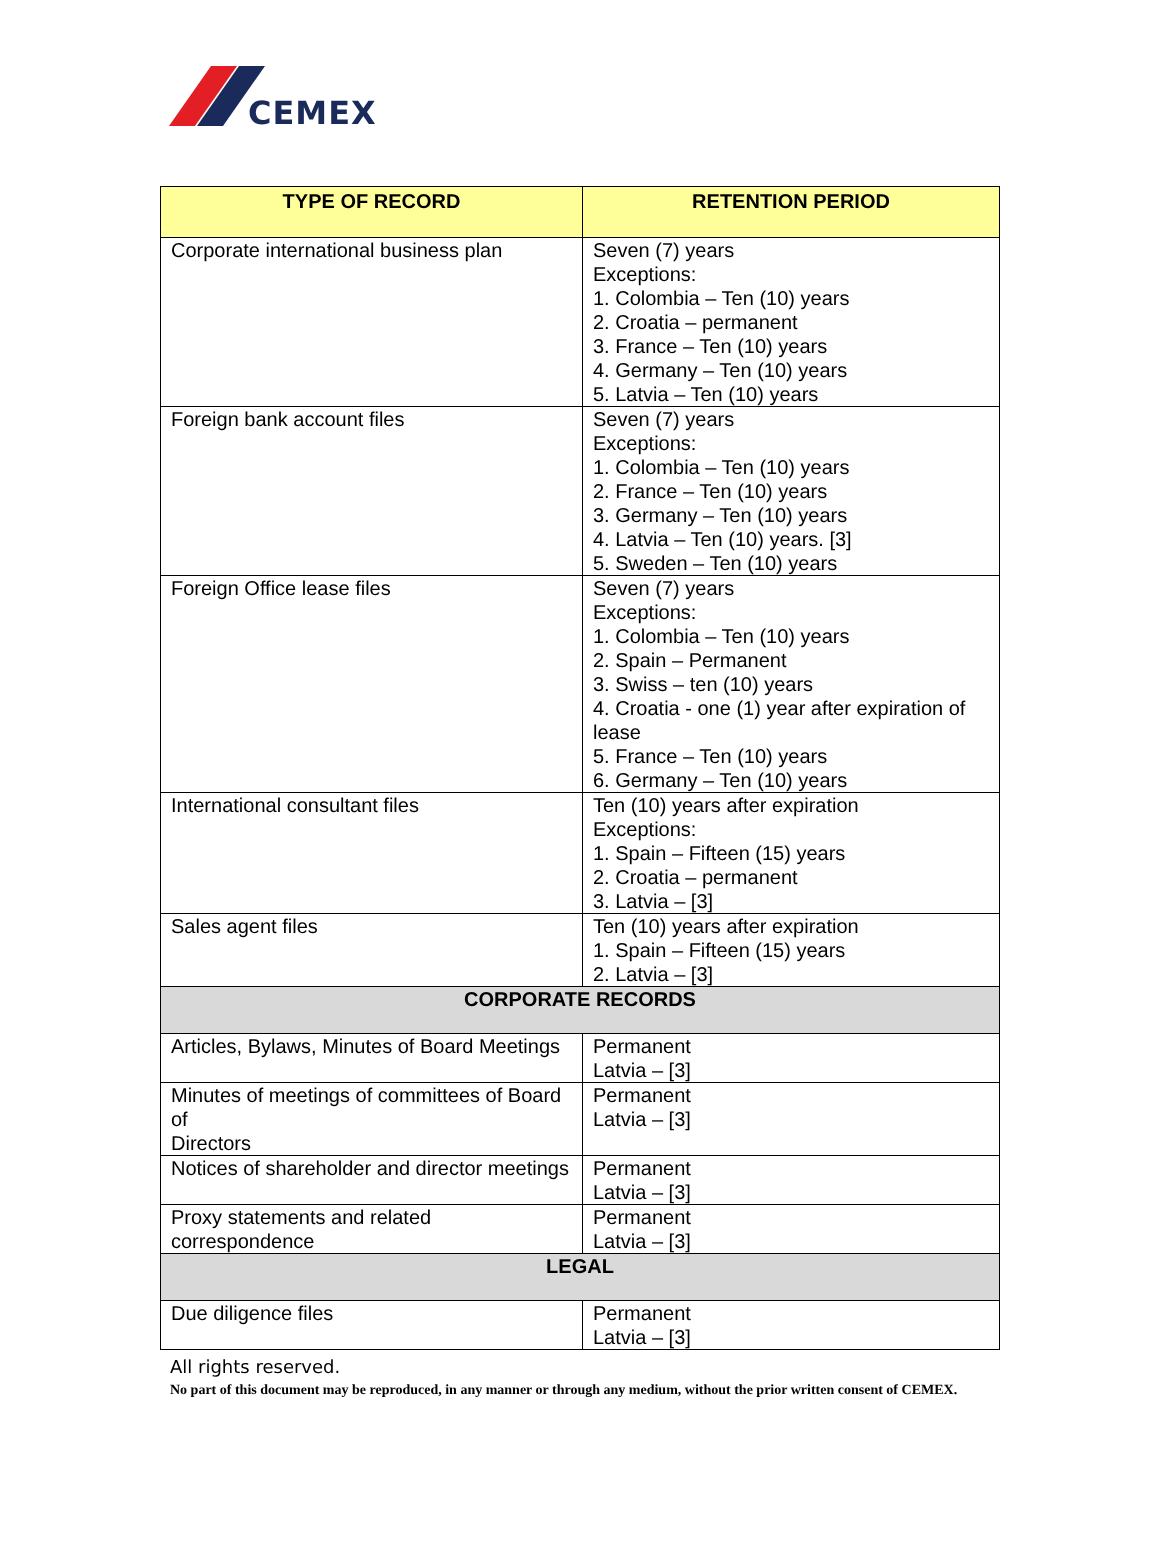CEMEX
| TYPE OF RECORD | RETENTION PERIOD |
| --- | --- |
| Corporate international business plan | Seven (7) years Exceptions: 1. Colombia – Ten (10) years 2. Croatia – permanent 3. France – Ten (10) years 4. Germany – Ten (10) years 5. Latvia – Ten (10) years |
| Foreign bank account files | Seven (7) years Exceptions: 1. Colombia – Ten (10) years 2. France – Ten (10) years 3. Germany – Ten (10) years 4. Latvia – Ten (10) years. [3] 5. Sweden – Ten (10) years |
| Foreign Office lease files | Seven (7) years Exceptions: 1. Colombia – Ten (10) years 2. Spain – Permanent 3. Swiss – ten (10) years 4. Croatia - one (1) year after expiration of lease 5. France – Ten (10) years 6. Germany – Ten (10) years |
| International consultant files | Ten (10) years after expiration Exceptions: 1. Spain – Fifteen (15) years 2. Croatia – permanent 3. Latvia – [3] |
| Sales agent files | Ten (10) years after expiration 1. Spain – Fifteen (15) years 2. Latvia – [3] |
| CORPORATE RECORDS | |
| Articles, Bylaws, Minutes of Board Meetings | Permanent Latvia – [3] |
| Minutes of meetings of committees of Board of Directors | Permanent Latvia – [3] |
| Notices of shareholder and director meetings | Permanent Latvia – [3] |
| Proxy statements and related correspondence | Permanent Latvia – [3] |
| LEGAL | |
| Due diligence files | Permanent Latvia – [3] |
All rights reserved.
No part of this document may be reproduced, in any manner or through any medium, without the prior written consent of CEMEX.